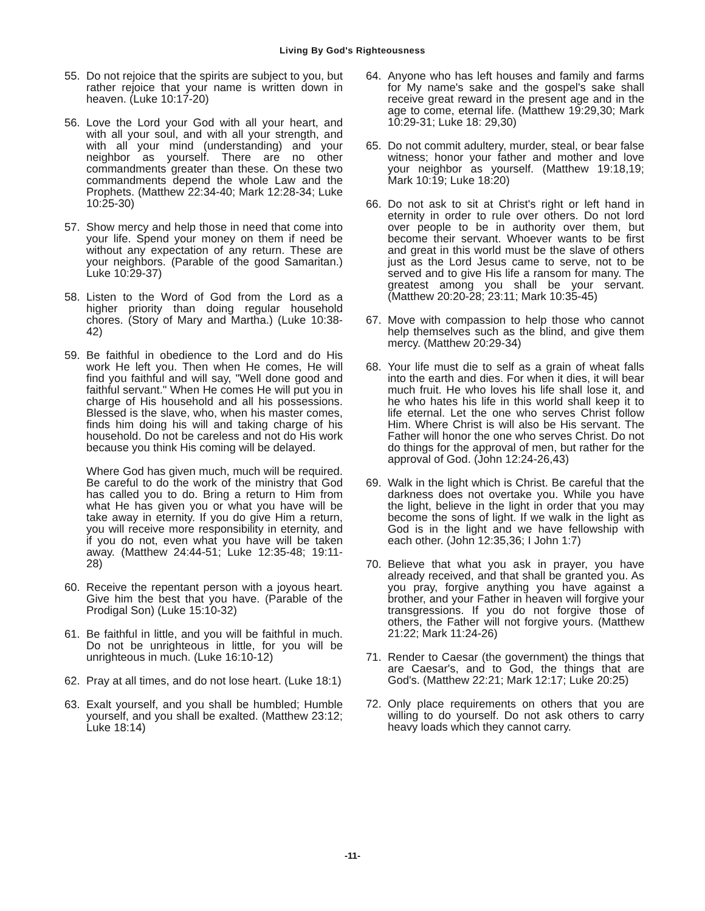Living By God's Righteousness
55. Do not rejoice that the spirits are subject to you, but rather rejoice that your name is written down in heaven. (Luke 10:17-20)
56. Love the Lord your God with all your heart, and with all your soul, and with all your strength, and with all your mind (understanding) and your neighbor as yourself. There are no other commandments greater than these. On these two commandments depend the whole Law and the Prophets. (Matthew 22:34-40; Mark 12:28-34; Luke 10:25-30)
57. Show mercy and help those in need that come into your life. Spend your money on them if need be without any expectation of any return. These are your neighbors. (Parable of the good Samaritan.) Luke 10:29-37)
58. Listen to the Word of God from the Lord as a higher priority than doing regular household chores. (Story of Mary and Martha.) (Luke 10:38-42)
59. Be faithful in obedience to the Lord and do His work He left you. Then when He comes, He will find you faithful and will say, "Well done good and faithful servant." When He comes He will put you in charge of His household and all his possessions. Blessed is the slave, who, when his master comes, finds him doing his will and taking charge of his household. Do not be careless and not do His work because you think His coming will be delayed.
Where God has given much, much will be required. Be careful to do the work of the ministry that God has called you to do. Bring a return to Him from what He has given you or what you have will be take away in eternity. If you do give Him a return, you will receive more responsibility in eternity, and if you do not, even what you have will be taken away. (Matthew 24:44-51; Luke 12:35-48; 19:11-28)
60. Receive the repentant person with a joyous heart. Give him the best that you have. (Parable of the Prodigal Son) (Luke 15:10-32)
61. Be faithful in little, and you will be faithful in much. Do not be unrighteous in little, for you will be unrighteous in much. (Luke 16:10-12)
62. Pray at all times, and do not lose heart. (Luke 18:1)
63. Exalt yourself, and you shall be humbled; Humble yourself, and you shall be exalted. (Matthew 23:12; Luke 18:14)
64. Anyone who has left houses and family and farms for My name's sake and the gospel's sake shall receive great reward in the present age and in the age to come, eternal life. (Matthew 19:29,30; Mark 10:29-31; Luke 18: 29,30)
65. Do not commit adultery, murder, steal, or bear false witness; honor your father and mother and love your neighbor as yourself. (Matthew 19:18,19; Mark 10:19; Luke 18:20)
66. Do not ask to sit at Christ's right or left hand in eternity in order to rule over others. Do not lord over people to be in authority over them, but become their servant. Whoever wants to be first and great in this world must be the slave of others just as the Lord Jesus came to serve, not to be served and to give His life a ransom for many. The greatest among you shall be your servant. (Matthew 20:20-28; 23:11; Mark 10:35-45)
67. Move with compassion to help those who cannot help themselves such as the blind, and give them mercy. (Matthew 20:29-34)
68. Your life must die to self as a grain of wheat falls into the earth and dies. For when it dies, it will bear much fruit. He who loves his life shall lose it, and he who hates his life in this world shall keep it to life eternal. Let the one who serves Christ follow Him. Where Christ is will also be His servant. The Father will honor the one who serves Christ. Do not do things for the approval of men, but rather for the approval of God. (John 12:24-26,43)
69. Walk in the light which is Christ. Be careful that the darkness does not overtake you. While you have the light, believe in the light in order that you may become the sons of light. If we walk in the light as God is in the light and we have fellowship with each other. (John 12:35,36; I John 1:7)
70. Believe that what you ask in prayer, you have already received, and that shall be granted you. As you pray, forgive anything you have against a brother, and your Father in heaven will forgive your transgressions. If you do not forgive those of others, the Father will not forgive yours. (Matthew 21:22; Mark 11:24-26)
71. Render to Caesar (the government) the things that are Caesar's, and to God, the things that are God's. (Matthew 22:21; Mark 12:17; Luke 20:25)
72. Only place requirements on others that you are willing to do yourself. Do not ask others to carry heavy loads which they cannot carry.
-11-